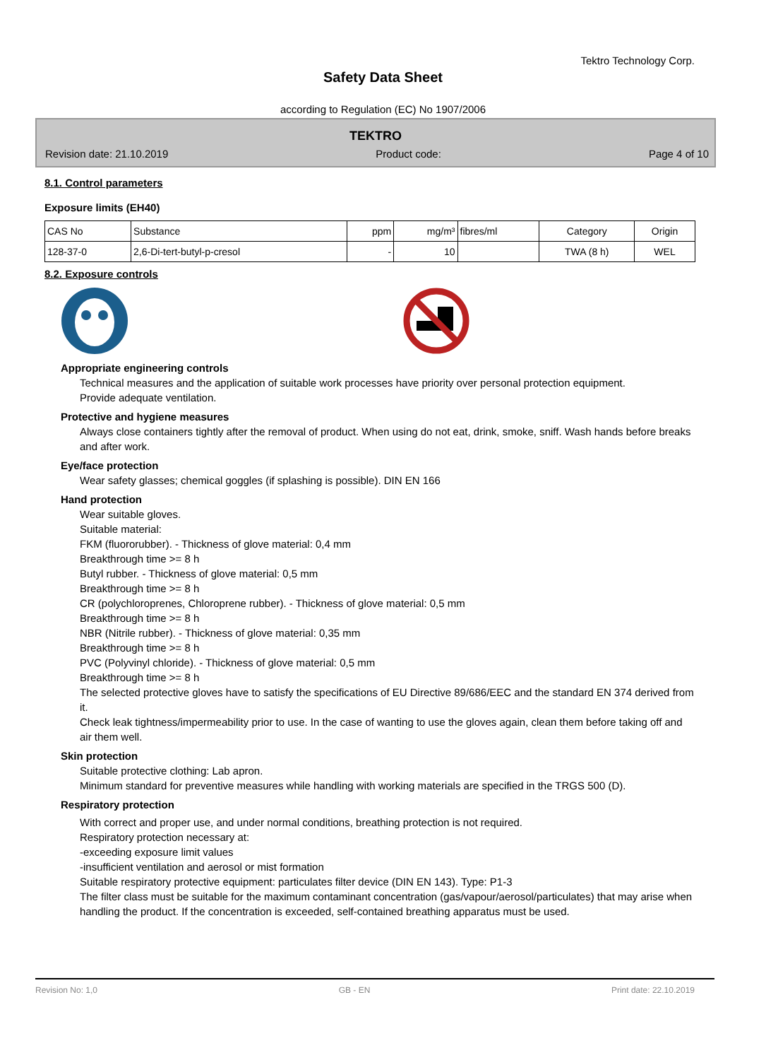Tektro Technology Corp.
Safety Data Sheet
according to Regulation (EC) No 1907/2006
TEKTRO
Revision date: 21.10.2019 Product code: Page 4 of 10
8.1. Control parameters
Exposure limits (EH40)
| CAS No | Substance | ppm | mg/m³ | fibres/ml | Category | Origin |
| --- | --- | --- | --- | --- | --- | --- |
| 128-37-0 | 2,6-Di-tert-butyl-p-cresol | - | 10 | | TWA (8 h) | WEL |
8.2. Exposure controls
Appropriate engineering controls
Technical measures and the application of suitable work processes have priority over personal protection equipment.
Provide adequate ventilation.
Protective and hygiene measures
Always close containers tightly after the removal of product. When using do not eat, drink, smoke, sniff. Wash hands before breaks and after work.
Eye/face protection
Wear safety glasses; chemical goggles (if splashing is possible). DIN EN 166
Hand protection
Wear suitable gloves.
Suitable material:
FKM (fluororubber). - Thickness of glove material: 0,4 mm
Breakthrough time >= 8 h
Butyl rubber. - Thickness of glove material: 0,5 mm
Breakthrough time >= 8 h
CR (polychloroprenes, Chloroprene rubber). - Thickness of glove material: 0,5 mm
Breakthrough time >= 8 h
NBR (Nitrile rubber). - Thickness of glove material: 0,35 mm
Breakthrough time >= 8 h
PVC (Polyvinyl chloride). - Thickness of glove material: 0,5 mm
Breakthrough time >= 8 h
The selected protective gloves have to satisfy the specifications of EU Directive 89/686/EEC and the standard EN 374 derived from it.
Check leak tightness/impermeability prior to use. In the case of wanting to use the gloves again, clean them before taking off and air them well.
Skin protection
Suitable protective clothing: Lab apron.
Minimum standard for preventive measures while handling with working materials are specified in the TRGS 500 (D).
Respiratory protection
With correct and proper use, and under normal conditions, breathing protection is not required.
Respiratory protection necessary at:
-exceeding exposure limit values
-insufficient ventilation and aerosol or mist formation
Suitable respiratory protective equipment: particulates filter device (DIN EN 143). Type: P1-3
The filter class must be suitable for the maximum contaminant concentration (gas/vapour/aerosol/particulates) that may arise when handling the product. If the concentration is exceeded, self-contained breathing apparatus must be used.
Revision No: 1,0 GB - EN Print date: 22.10.2019